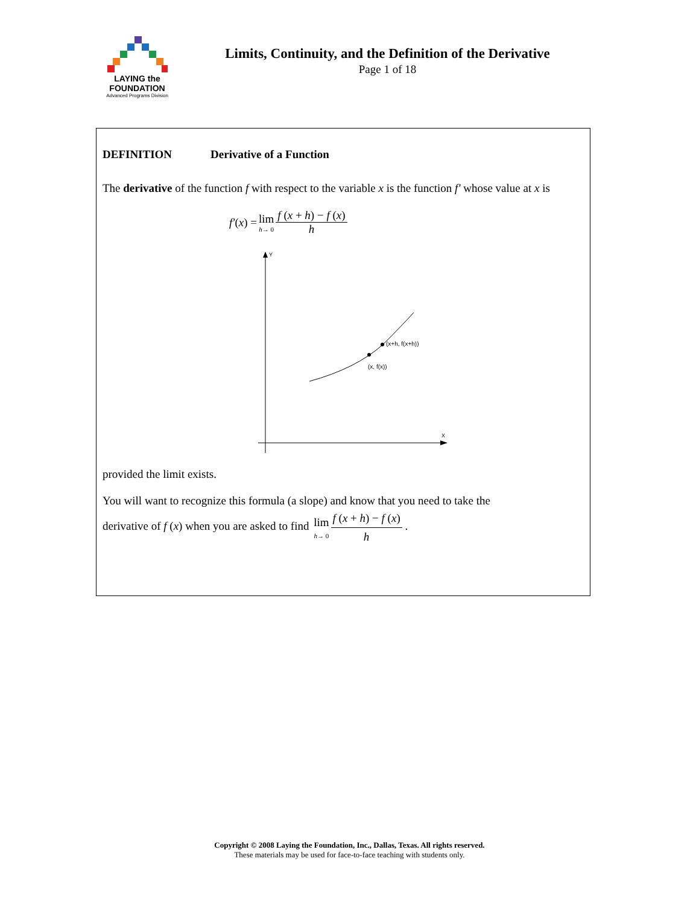LAYING the FOUNDATION
Advanced Programs Division
Limits, Continuity, and the Definition of the Derivative
Page 1 of 18
DEFINITION Derivative of a Function
The derivative of the function f with respect to the variable x is the function f′ whose value at x is
f′ (x) = lim h→ 0 f (x + h) − f (x) h
Y
X
(x+h, f(x+h))
(x, f(x))
provided the limit exists.
You will want to recognize this formula (a slope) and know that you need to take the
derivative of f (x) when you are asked to find lim h→ 0 f (x + h) − f (x) h .
Copyright © 2008 Laying the Foundation, Inc., Dallas, Texas. All rights reserved.
These materials may be used for face-to-face teaching with students only.